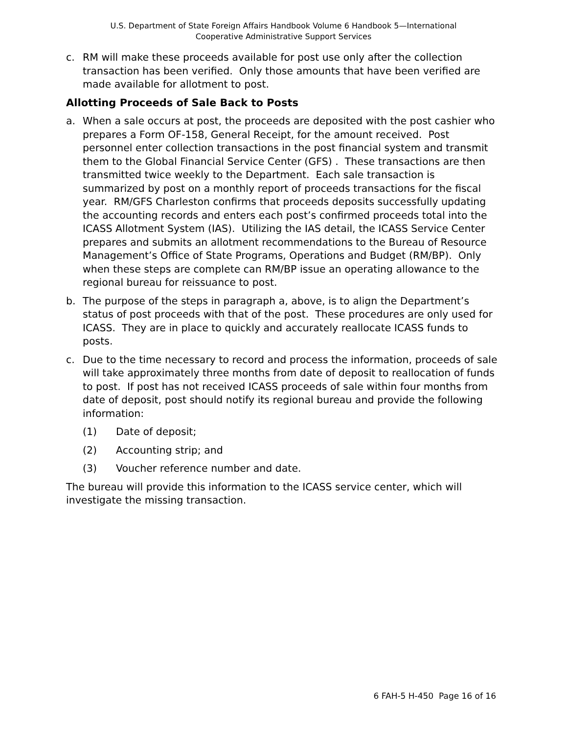U.S. Department of State Foreign Affairs Handbook Volume 6 Handbook 5—International
Cooperative Administrative Support Services
c. RM will make these proceeds available for post use only after the collection transaction has been verified. Only those amounts that have been verified are made available for allotment to post.
Allotting Proceeds of Sale Back to Posts
a. When a sale occurs at post, the proceeds are deposited with the post cashier who prepares a Form OF-158, General Receipt, for the amount received. Post personnel enter collection transactions in the post financial system and transmit them to the Global Financial Service Center (GFS) . These transactions are then transmitted twice weekly to the Department. Each sale transaction is summarized by post on a monthly report of proceeds transactions for the fiscal year. RM/GFS Charleston confirms that proceeds deposits successfully updating the accounting records and enters each post’s confirmed proceeds total into the ICASS Allotment System (IAS). Utilizing the IAS detail, the ICASS Service Center prepares and submits an allotment recommendations to the Bureau of Resource Management’s Office of State Programs, Operations and Budget (RM/BP). Only when these steps are complete can RM/BP issue an operating allowance to the regional bureau for reissuance to post.
b. The purpose of the steps in paragraph a, above, is to align the Department’s status of post proceeds with that of the post. These procedures are only used for ICASS. They are in place to quickly and accurately reallocate ICASS funds to posts.
c. Due to the time necessary to record and process the information, proceeds of sale will take approximately three months from date of deposit to reallocation of funds to post. If post has not received ICASS proceeds of sale within four months from date of deposit, post should notify its regional bureau and provide the following information:
(1) Date of deposit;
(2) Accounting strip; and
(3) Voucher reference number and date.
The bureau will provide this information to the ICASS service center, which will investigate the missing transaction.
6 FAH-5 H-450 Page 16 of 16